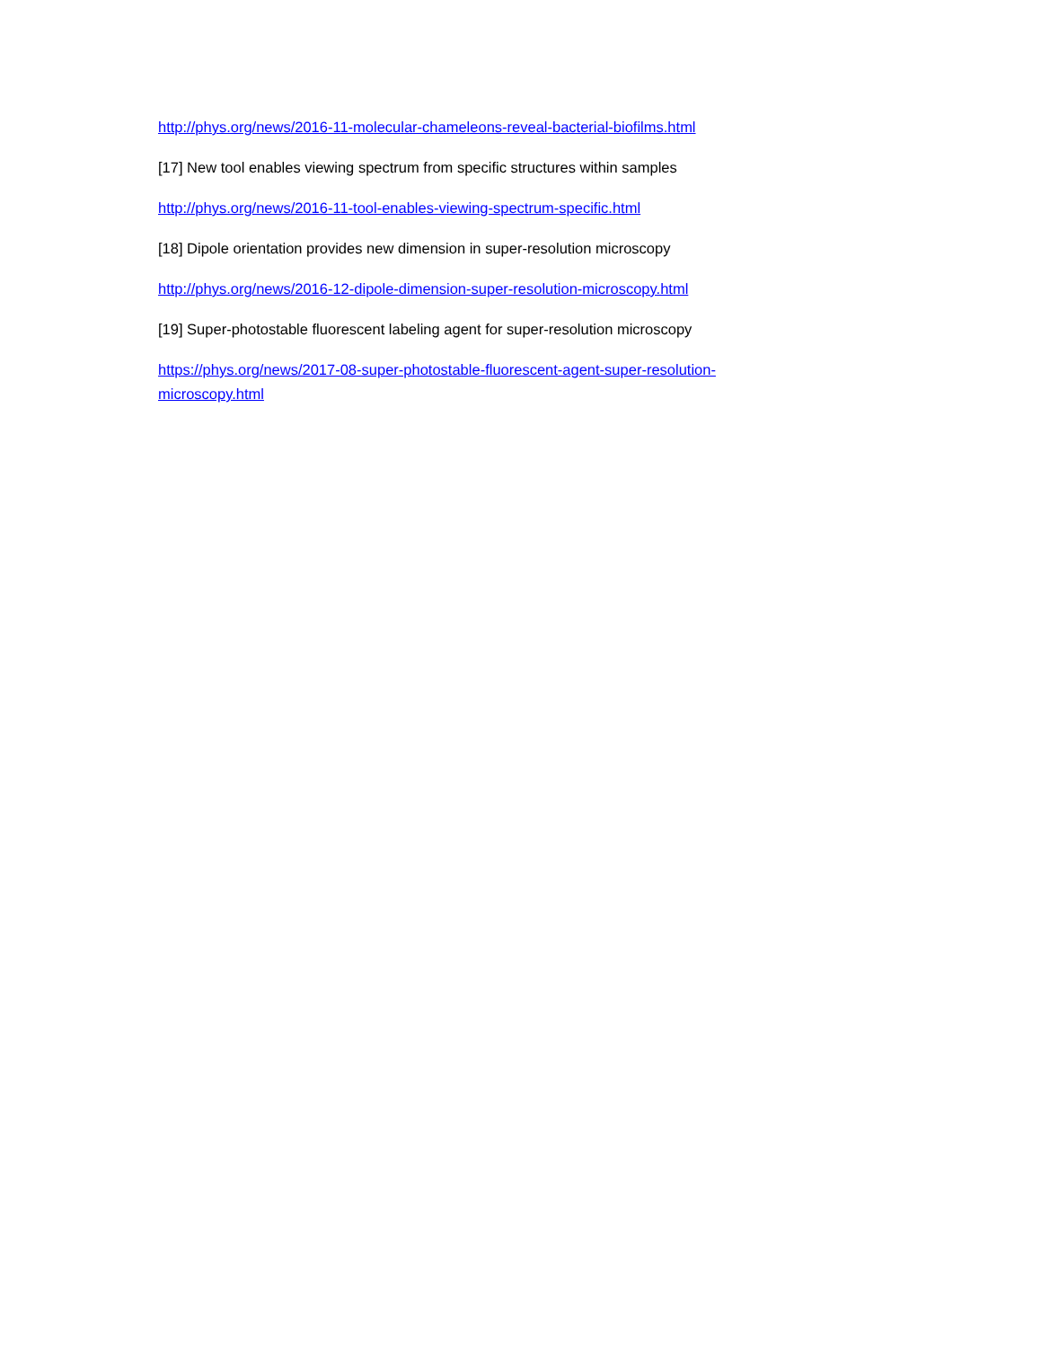http://phys.org/news/2016-11-molecular-chameleons-reveal-bacterial-biofilms.html
[17] New tool enables viewing spectrum from specific structures within samples
http://phys.org/news/2016-11-tool-enables-viewing-spectrum-specific.html
[18] Dipole orientation provides new dimension in super-resolution microscopy
http://phys.org/news/2016-12-dipole-dimension-super-resolution-microscopy.html
[19] Super-photostable fluorescent labeling agent for super-resolution microscopy
https://phys.org/news/2017-08-super-photostable-fluorescent-agent-super-resolution-
microscopy.html